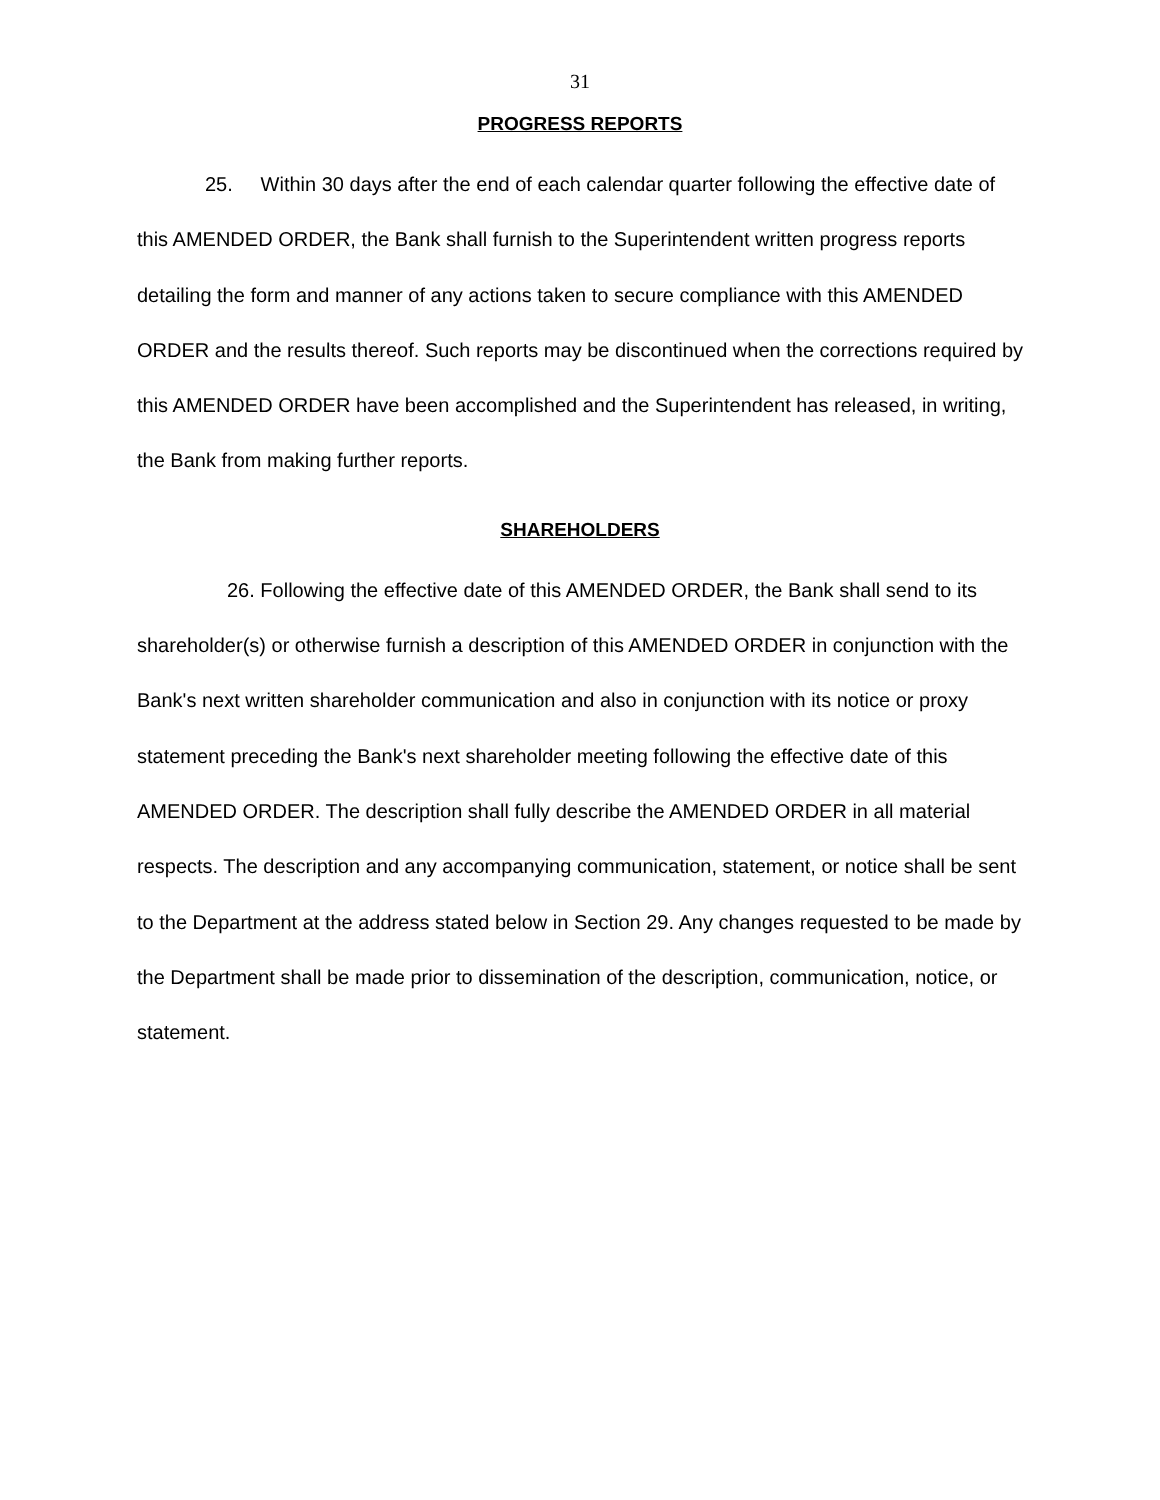31
PROGRESS REPORTS
25. Within 30 days after the end of each calendar quarter following the effective date of this AMENDED ORDER, the Bank shall furnish to the Superintendent written progress reports detailing the form and manner of any actions taken to secure compliance with this AMENDED ORDER and the results thereof. Such reports may be discontinued when the corrections required by this AMENDED ORDER have been accomplished and the Superintendent has released, in writing, the Bank from making further reports.
SHAREHOLDERS
26. Following the effective date of this AMENDED ORDER, the Bank shall send to its shareholder(s) or otherwise furnish a description of this AMENDED ORDER in conjunction with the Bank's next written shareholder communication and also in conjunction with its notice or proxy statement preceding the Bank's next shareholder meeting following the effective date of this AMENDED ORDER. The description shall fully describe the AMENDED ORDER in all material respects. The description and any accompanying communication, statement, or notice shall be sent to the Department at the address stated below in Section 29. Any changes requested to be made by the Department shall be made prior to dissemination of the description, communication, notice, or statement.